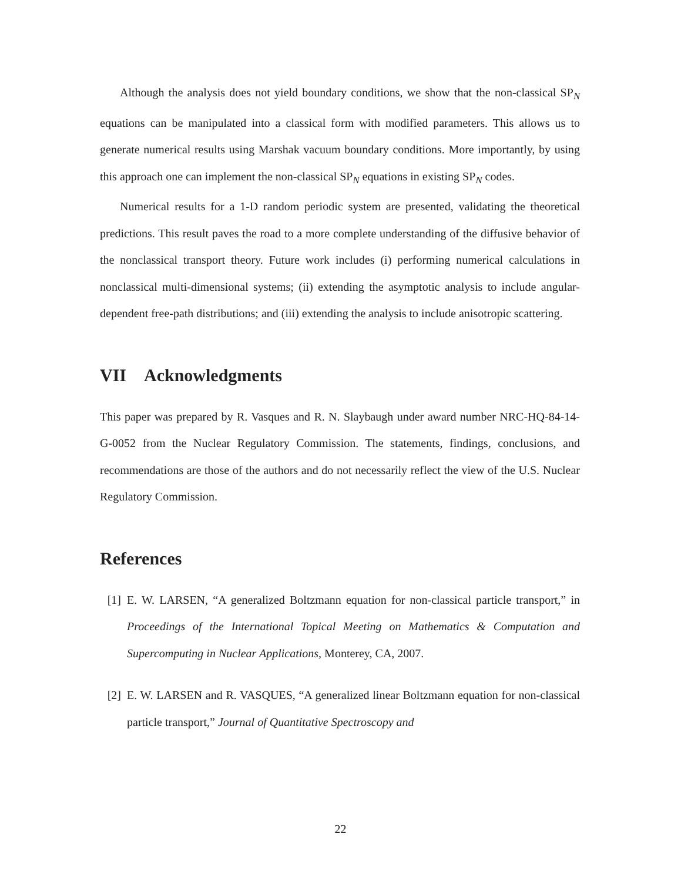Although the analysis does not yield boundary conditions, we show that the non-classical SP<sub>N</sub> equations can be manipulated into a classical form with modified parameters. This allows us to generate numerical results using Marshak vacuum boundary conditions. More importantly, by using this approach one can implement the non-classical SP<sub>N</sub> equations in existing SP<sub>N</sub> codes.
Numerical results for a 1-D random periodic system are presented, validating the theoretical predictions. This result paves the road to a more complete understanding of the diffusive behavior of the nonclassical transport theory. Future work includes (i) performing numerical calculations in nonclassical multi-dimensional systems; (ii) extending the asymptotic analysis to include angular-dependent free-path distributions; and (iii) extending the analysis to include anisotropic scattering.
VII Acknowledgments
This paper was prepared by R. Vasques and R. N. Slaybaugh under award number NRC-HQ-84-14-G-0052 from the Nuclear Regulatory Commission. The statements, findings, conclusions, and recommendations are those of the authors and do not necessarily reflect the view of the U.S. Nuclear Regulatory Commission.
References
[1] E. W. LARSEN, “A generalized Boltzmann equation for non-classical particle transport,” in Proceedings of the International Topical Meeting on Mathematics & Computation and Supercomputing in Nuclear Applications, Monterey, CA, 2007.
[2] E. W. LARSEN and R. VASQUES, “A generalized linear Boltzmann equation for non-classical particle transport,” Journal of Quantitative Spectroscopy and
22